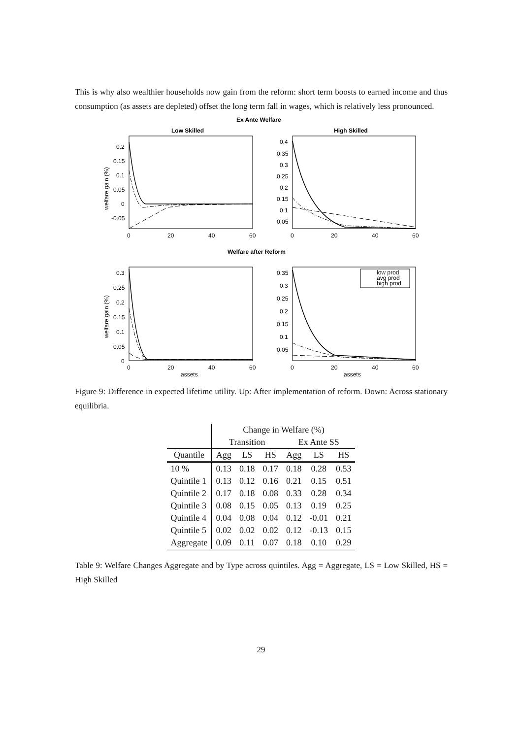This is why also wealthier households now gain from the reform: short term boosts to earned income and thus consumption (as assets are depleted) offset the long term fall in wages, which is relatively less pronounced.
Ex Ante Welfare
Low Skilled
High Skilled
Welfare after Reform
low prod
avg prod
high prod
0.2
0.15
0.1
0.05
0
-0.05
0.4
0.35
0.3
0.25
0.2
0.15
0.1
0.05
0
20
40
60
0
20
40
60
0.3
0.25
0.2
0.15
0.1
0.05
0
0.35
0.3
0.25
0.2
0.15
0.1
0.05
0
20
40
60
0
20
40
60
assets
assets
welfare gain (%)
welfare gain (%)
Figure 9: Difference in expected lifetime utility. Up: After implementation of reform. Down: Across stationary equilibria.
| | Change in Welfare (%) | | | | | |
| | Transition | | | Ex Ante SS | | |
| Quantile | Agg | LS | HS | Agg | LS | HS |
| 10 % | 0.13 | 0.18 | 0.17 | 0.18 | 0.28 | 0.53 |
| Quintile 1 | 0.13 | 0.12 | 0.16 | 0.21 | 0.15 | 0.51 |
| Quintile 2 | 0.17 | 0.18 | 0.08 | 0.33 | 0.28 | 0.34 |
| Quintile 3 | 0.08 | 0.15 | 0.05 | 0.13 | 0.19 | 0.25 |
| Quintile 4 | 0.04 | 0.08 | 0.04 | 0.12 | -0.01 | 0.21 |
| Quintile 5 | 0.02 | 0.02 | 0.02 | 0.12 | -0.13 | 0.15 |
| Aggregate | 0.09 | 0.11 | 0.07 | 0.18 | 0.10 | 0.29 |
Table 9: Welfare Changes Aggregate and by Type across quintiles. Agg = Aggregate, LS = Low Skilled, HS = High Skilled
29